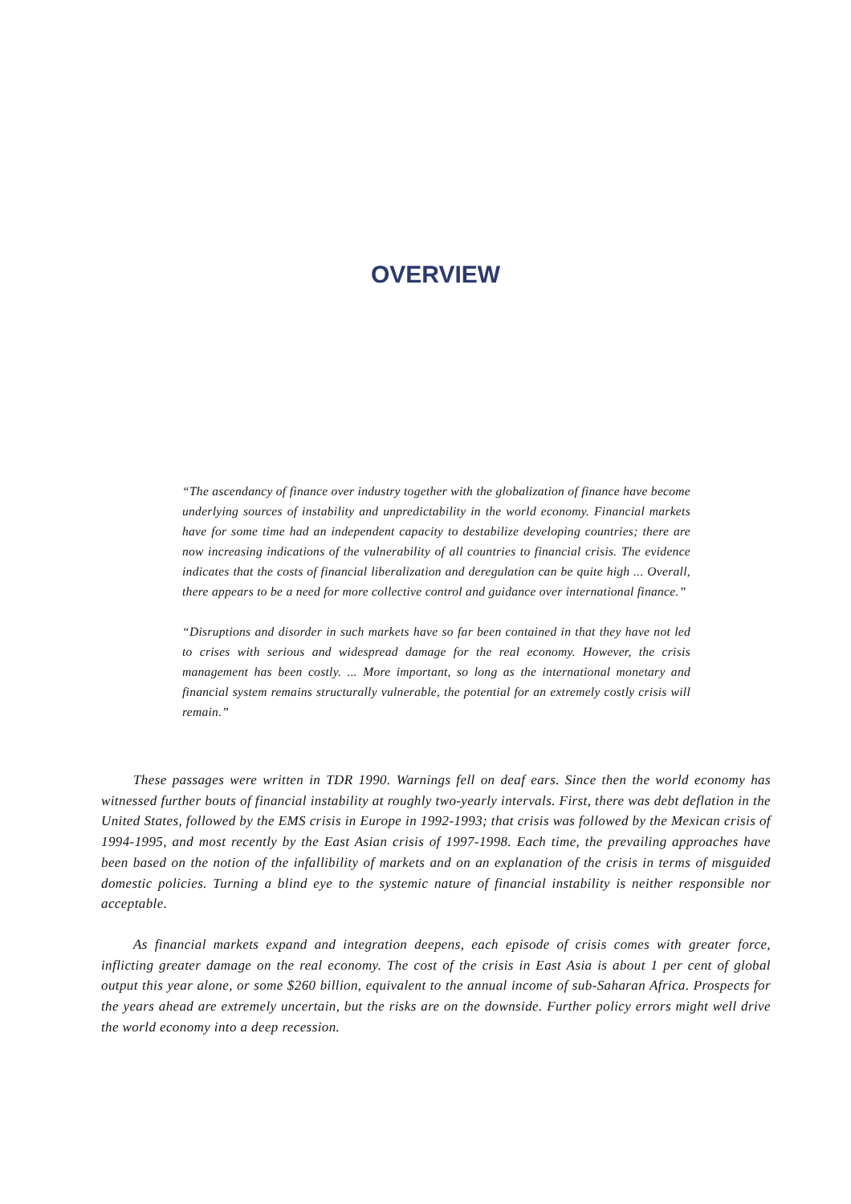OVERVIEW
“The ascendancy of finance over industry together with the globalization of finance have become underlying sources of instability and unpredictability in the world economy. Financial markets have for some time had an independent capacity to destabilize developing countries; there are now increasing indications of the vulnerability of all countries to financial crisis. The evidence indicates that the costs of financial liberalization and deregulation can be quite high ... Overall, there appears to be a need for more collective control and guidance over international finance.”
“Disruptions and disorder in such markets have so far been contained in that they have not led to crises with serious and widespread damage for the real economy. However, the crisis management has been costly. ... More important, so long as the international monetary and financial system remains structurally vulnerable, the potential for an extremely costly crisis will remain.”
These passages were written in TDR 1990. Warnings fell on deaf ears. Since then the world economy has witnessed further bouts of financial instability at roughly two-yearly intervals. First, there was debt deflation in the United States, followed by the EMS crisis in Europe in 1992-1993; that crisis was followed by the Mexican crisis of 1994-1995, and most recently by the East Asian crisis of 1997-1998. Each time, the prevailing approaches have been based on the notion of the infallibility of markets and on an explanation of the crisis in terms of misguided domestic policies. Turning a blind eye to the systemic nature of financial instability is neither responsible nor acceptable.
As financial markets expand and integration deepens, each episode of crisis comes with greater force, inflicting greater damage on the real economy. The cost of the crisis in East Asia is about 1 per cent of global output this year alone, or some $260 billion, equivalent to the annual income of sub-Saharan Africa. Prospects for the years ahead are extremely uncertain, but the risks are on the downside. Further policy errors might well drive the world economy into a deep recession.